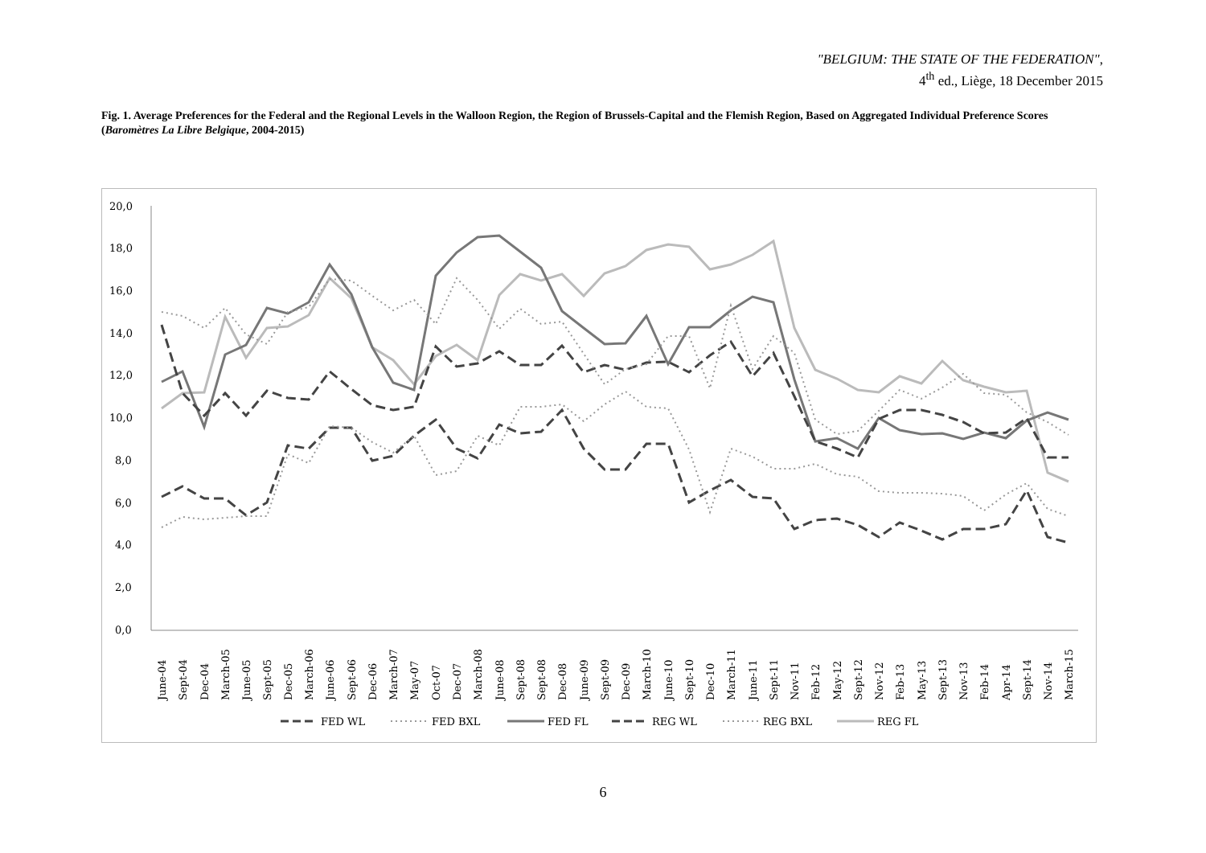"BELGIUM: THE STATE OF THE FEDERATION",
4<sup>th</sup> ed., Liège, 18 December 2015
Fig. 1. Average Preferences for the Federal and the Regional Levels in the Walloon Region, the Region of Brussels-Capital and the Flemish Region, Based on Aggregated Individual Preference Scores (Baromètres La Libre Belgique, 2004-2015)
20,0
18,0
16,0
14,0
12,0
10,0
8,0
6,0
4,0
2,0
0,0
June-04
Sept-04
Dec-04
March-05
June-05
Sept-05
Dec-05
March-06
June-06
Sept-06
Dec-06
March-07
May-07
Oct-07
Dec-07
March-08
June-08
Sept-08
Sept-08
Dec-08
June-09
Sept-09
Dec-09
March-10
June-10
Sept-10
Dec-10
March-11
June-11
Sept-11
Nov-11
Feb-12
May-12
Sept-12
Nov-12
Feb-13
May-13
Sept-13
Nov-13
Feb-14
Apr-14
Sept-14
Nov-14
March-15
FED WL
FED BXL
FED FL
REG WL
REG BXL
REG FL
6